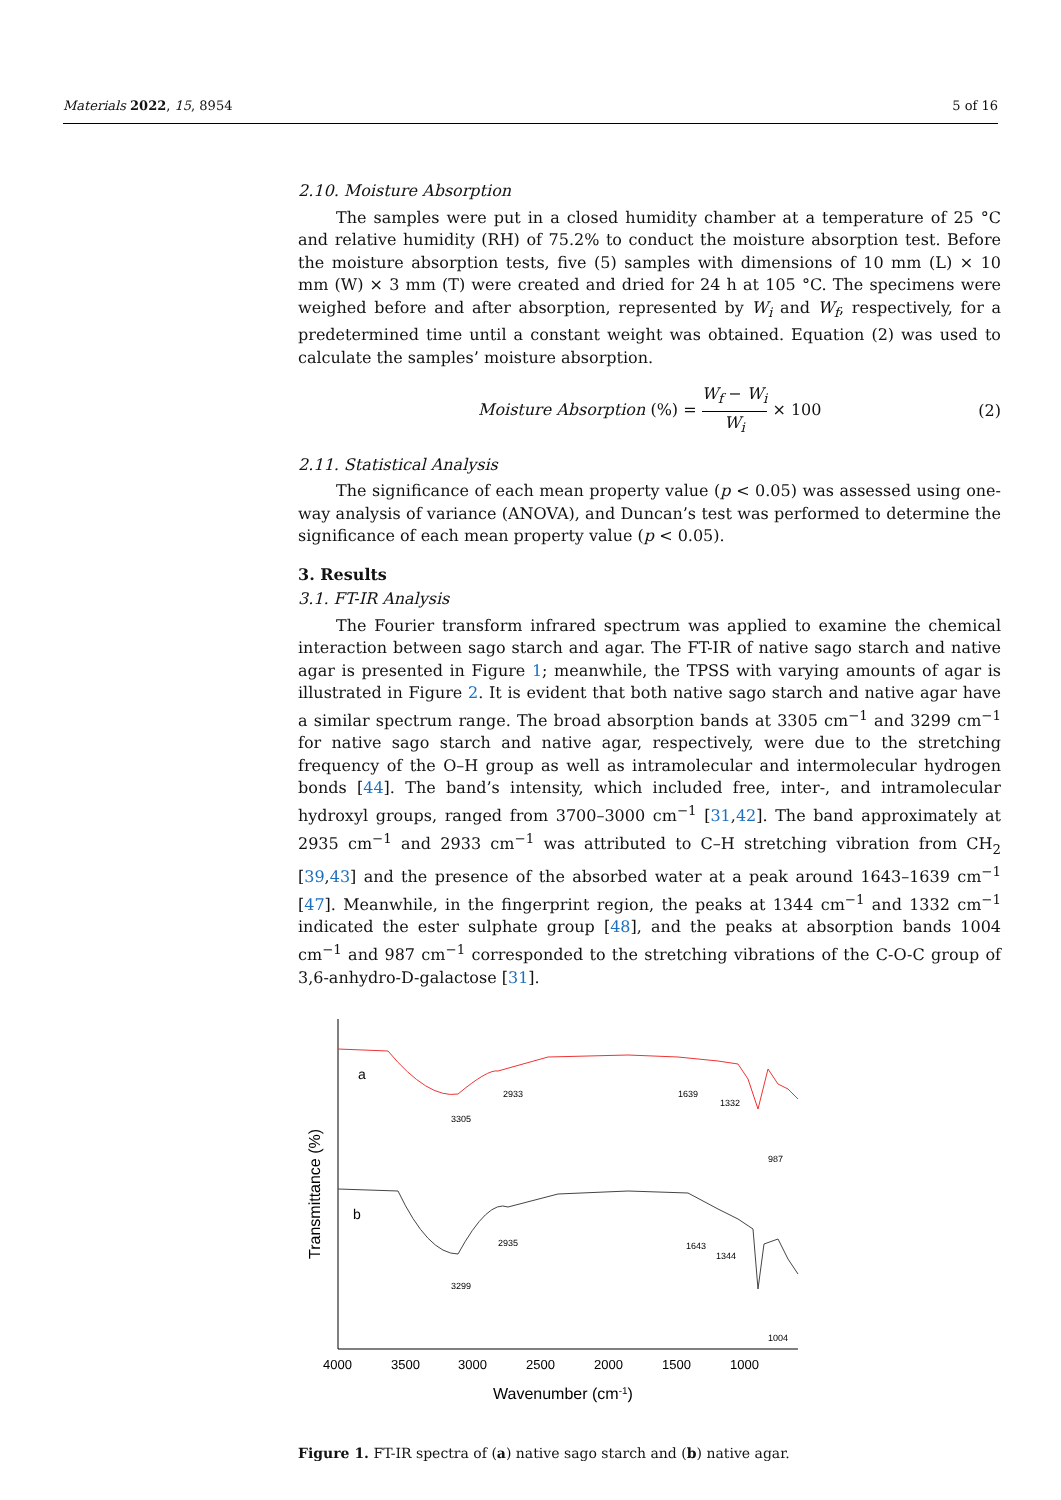Materials 2022, 15, 8954 5 of 16
2.10. Moisture Absorption
The samples were put in a closed humidity chamber at a temperature of 25 °C and relative humidity (RH) of 75.2% to conduct the moisture absorption test. Before the moisture absorption tests, five (5) samples with dimensions of 10 mm (L) × 10 mm (W) × 3 mm (T) were created and dried for 24 h at 105 °C. The specimens were weighed before and after absorption, represented by W<sub>i</sub> and W<sub>f</sub>, respectively, for a predetermined time until a constant weight was obtained. Equation (2) was used to calculate the samples’ moisture absorption.
Moisture Absorption (%) = W<sub>f</sub> − W<sub>i</sub> W<sub>i</sub> × 100 (2)
2.11. Statistical Analysis
The significance of each mean property value (p < 0.05) was assessed using one-way analysis of variance (ANOVA), and Duncan’s test was performed to determine the significance of each mean property value (p < 0.05).
3. Results
3.1. FT-IR Analysis
The Fourier transform infrared spectrum was applied to examine the chemical interaction between sago starch and agar. The FT-IR of native sago starch and native agar is presented in Figure 1; meanwhile, the TPSS with varying amounts of agar is illustrated in Figure 2. It is evident that both native sago starch and native agar have a similar spectrum range. The broad absorption bands at 3305 cm<sup>−1</sup> and 3299 cm<sup>−1</sup> for native sago starch and native agar, respectively, were due to the stretching frequency of the O–H group as well as intramolecular and intermolecular hydrogen bonds [44]. The band’s intensity, which included free, inter-, and intramolecular hydroxyl groups, ranged from 3700–3000 cm<sup>−1</sup> [31,42]. The band approximately at 2935 cm<sup>−1</sup> and 2933 cm<sup>−1</sup> was attributed to C–H stretching vibration from CH<sub>2</sub> [39,43] and the presence of the absorbed water at a peak around 1643–1639 cm<sup>−1</sup> [47]. Meanwhile, in the fingerprint region, the peaks at 1344 cm<sup>−1</sup> and 1332 cm<sup>−1</sup> indicated the ester sulphate group [48], and the peaks at absorption bands 1004 cm<sup>−1</sup> and 987 cm<sup>−1</sup> corresponded to the stretching vibrations of the C-O-C group of 3,6-anhydro-D-galactose [31].
a
b
3305
2933
1639
1332
987
3299
2935
1643
1344
1004
4000
3500
3000
2500
2000
1500
1000
Wavenumber (cm-1)
Transmittance (%)
Figure 1. FT-IR spectra of (a) native sago starch and (b) native agar.